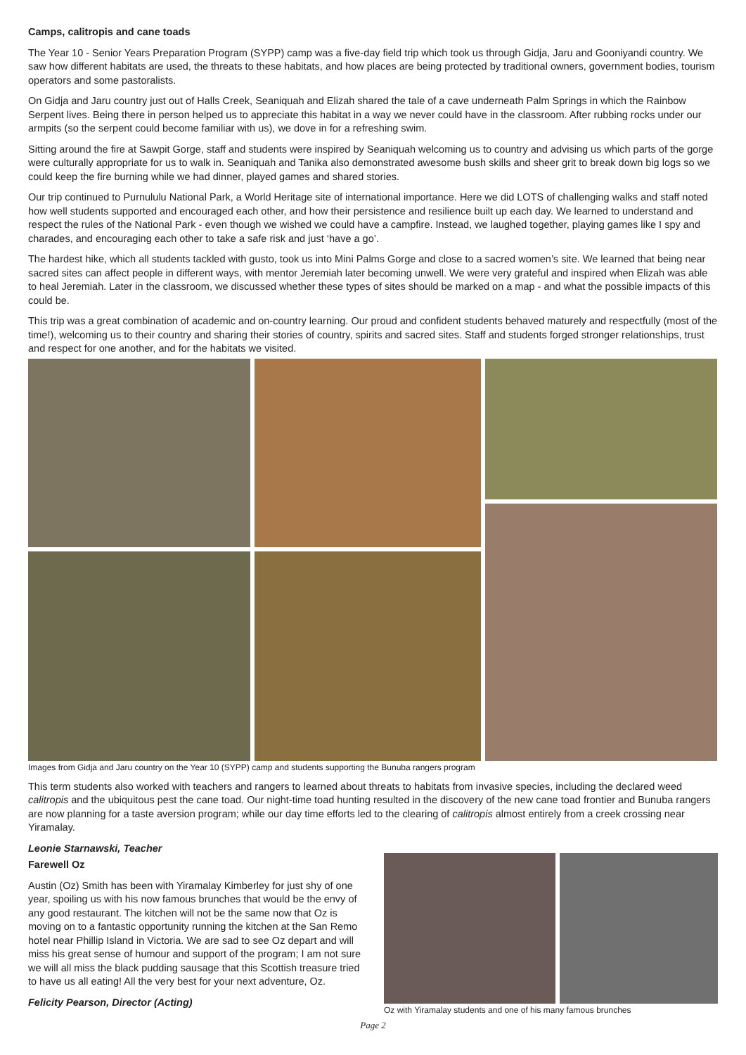Camps, calitropis and cane toads
The Year 10 - Senior Years Preparation Program (SYPP) camp was a five-day field trip which took us through Gidja, Jaru and Gooniyandi country. We saw how different habitats are used, the threats to these habitats, and how places are being protected by traditional owners, government bodies, tourism operators and some pastoralists.
On Gidja and Jaru country just out of Halls Creek, Seaniquah and Elizah shared the tale of a cave underneath Palm Springs in which the Rainbow Serpent lives. Being there in person helped us to appreciate this habitat in a way we never could have in the classroom. After rubbing rocks under our armpits (so the serpent could become familiar with us), we dove in for a refreshing swim.
Sitting around the fire at Sawpit Gorge, staff and students were inspired by Seaniquah welcoming us to country and advising us which parts of the gorge were culturally appropriate for us to walk in. Seaniquah and Tanika also demonstrated awesome bush skills and sheer grit to break down big logs so we could keep the fire burning while we had dinner, played games and shared stories.
Our trip continued to Purnululu National Park, a World Heritage site of international importance. Here we did LOTS of challenging walks and staff noted how well students supported and encouraged each other, and how their persistence and resilience built up each day. We learned to understand and respect the rules of the National Park - even though we wished we could have a campfire. Instead, we laughed together, playing games like I spy and charades, and encouraging each other to take a safe risk and just ‘have a go’.
The hardest hike, which all students tackled with gusto, took us into Mini Palms Gorge and close to a sacred women’s site. We learned that being near sacred sites can affect people in different ways, with mentor Jeremiah later becoming unwell. We were very grateful and inspired when Elizah was able to heal Jeremiah. Later in the classroom, we discussed whether these types of sites should be marked on a map - and what the possible impacts of this could be.
This trip was a great combination of academic and on-country learning. Our proud and confident students behaved maturely and respectfully (most of the time!), welcoming us to their country and sharing their stories of country, spirits and sacred sites. Staff and students forged stronger relationships, trust and respect for one another, and for the habitats we visited.
Images from Gidja and Jaru country on the Year 10 (SYPP) camp and students supporting the Bunuba rangers program
This term students also worked with teachers and rangers to learned about threats to habitats from invasive species, including the declared weed calitropis and the ubiquitous pest the cane toad. Our night-time toad hunting resulted in the discovery of the new cane toad frontier and Bunuba rangers are now planning for a taste aversion program; while our day time efforts led to the clearing of calitropis almost entirely from a creek crossing near Yiramalay.
Leonie Starnawski, Teacher
Farewell Oz
Austin (Oz) Smith has been with Yiramalay Kimberley for just shy of one year, spoiling us with his now famous brunches that would be the envy of any good restaurant. The kitchen will not be the same now that Oz is moving on to a fantastic opportunity running the kitchen at the San Remo hotel near Phillip Island in Victoria. We are sad to see Oz depart and will miss his great sense of humour and support of the program; I am not sure we will all miss the black pudding sausage that this Scottish treasure tried to have us all eating! All the very best for your next adventure, Oz.
Felicity Pearson, Director (Acting)
Oz with Yiramalay students and one of his many famous brunches
Page 2